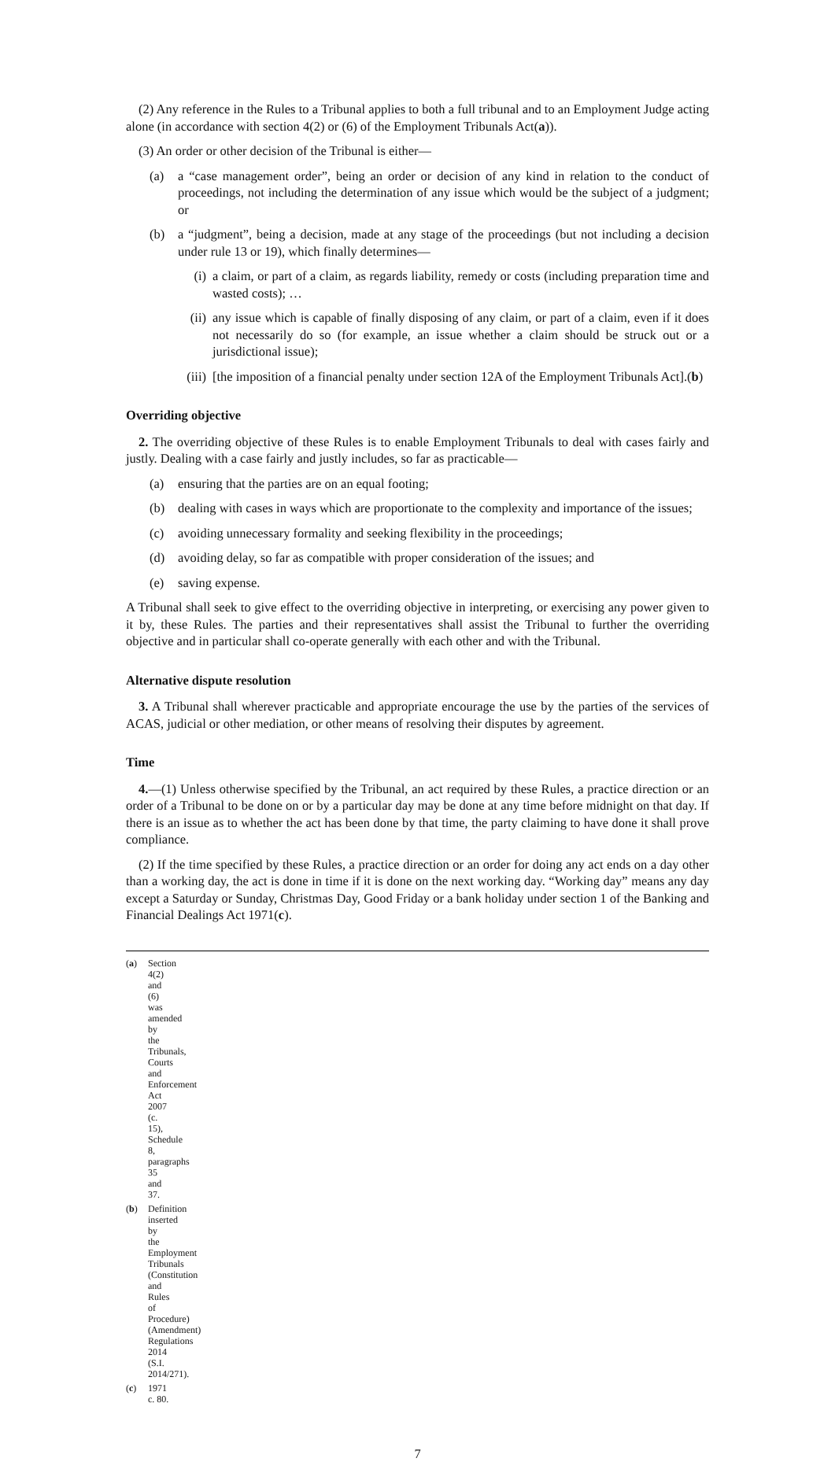(2) Any reference in the Rules to a Tribunal applies to both a full tribunal and to an Employment Judge acting alone (in accordance with section 4(2) or (6) of the Employment Tribunals Act(a)).
(3) An order or other decision of the Tribunal is either—
(a) a “case management order”, being an order or decision of any kind in relation to the conduct of proceedings, not including the determination of any issue which would be the subject of a judgment; or
(b) a “judgment”, being a decision, made at any stage of the proceedings (but not including a decision under rule 13 or 19), which finally determines—
(i) a claim, or part of a claim, as regards liability, remedy or costs (including preparation time and wasted costs); …
(ii) any issue which is capable of finally disposing of any claim, or part of a claim, even if it does not necessarily do so (for example, an issue whether a claim should be struck out or a jurisdictional issue);
(iii) [the imposition of a financial penalty under section 12A of the Employment Tribunals Act].(b)
Overriding objective
2. The overriding objective of these Rules is to enable Employment Tribunals to deal with cases fairly and justly. Dealing with a case fairly and justly includes, so far as practicable—
(a) ensuring that the parties are on an equal footing;
(b) dealing with cases in ways which are proportionate to the complexity and importance of the issues;
(c) avoiding unnecessary formality and seeking flexibility in the proceedings;
(d) avoiding delay, so far as compatible with proper consideration of the issues; and
(e) saving expense.
A Tribunal shall seek to give effect to the overriding objective in interpreting, or exercising any power given to it by, these Rules. The parties and their representatives shall assist the Tribunal to further the overriding objective and in particular shall co-operate generally with each other and with the Tribunal.
Alternative dispute resolution
3. A Tribunal shall wherever practicable and appropriate encourage the use by the parties of the services of ACAS, judicial or other mediation, or other means of resolving their disputes by agreement.
Time
4.—(1) Unless otherwise specified by the Tribunal, an act required by these Rules, a practice direction or an order of a Tribunal to be done on or by a particular day may be done at any time before midnight on that day. If there is an issue as to whether the act has been done by that time, the party claiming to have done it shall prove compliance.
(2) If the time specified by these Rules, a practice direction or an order for doing any act ends on a day other than a working day, the act is done in time if it is done on the next working day. “Working day” means any day except a Saturday or Sunday, Christmas Day, Good Friday or a bank holiday under section 1 of the Banking and Financial Dealings Act 1971(c).
(a) Section 4(2) and (6) was amended by the Tribunals, Courts and Enforcement Act 2007 (c. 15), Schedule 8, paragraphs 35 and 37.
(b) Definition inserted by the Employment Tribunals (Constitution and Rules of Procedure) (Amendment) Regulations 2014 (S.I. 2014/271).
(c) 1971 c. 80.
7